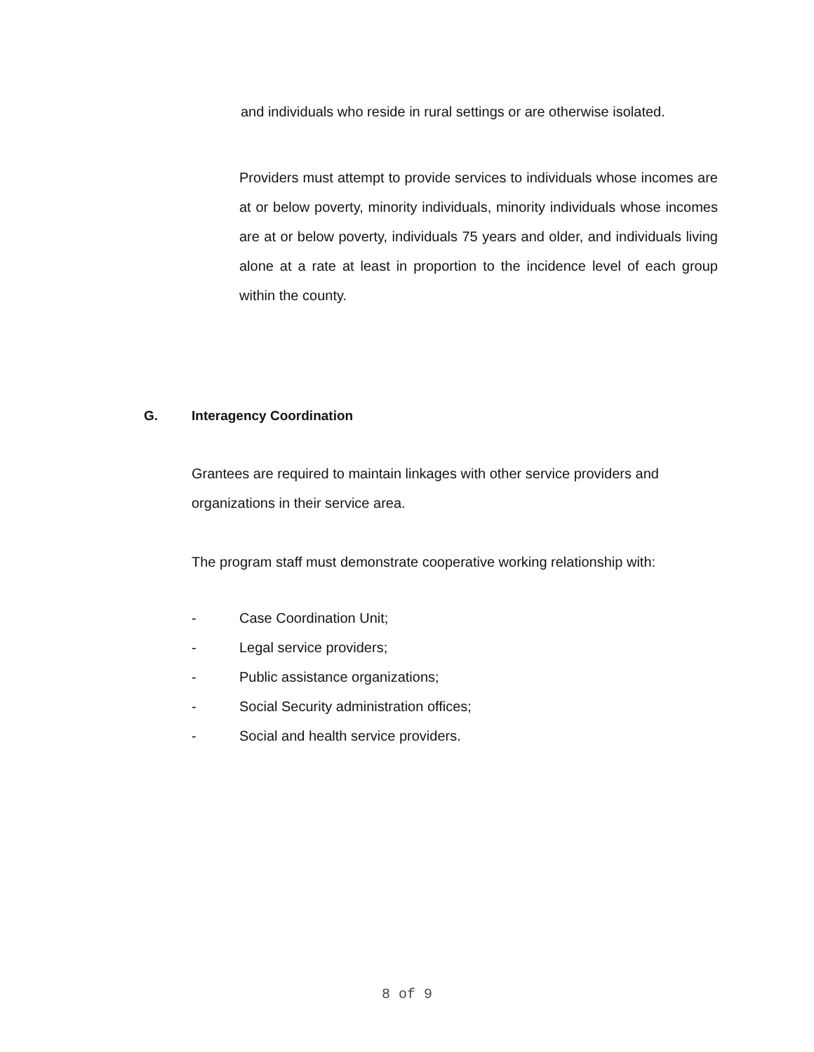and individuals who reside in rural settings or are otherwise isolated.
Providers must attempt to provide services to individuals whose incomes are at or below poverty, minority individuals, minority individuals whose incomes are at or below poverty, individuals 75 years and older, and individuals living alone at a rate at least in proportion to the incidence level of each group within the county.
G. Interagency Coordination
Grantees are required to maintain linkages with other service providers and organizations in their service area.
The program staff must demonstrate cooperative working relationship with:
- Case Coordination Unit;
- Legal service providers;
- Public assistance organizations;
- Social Security administration offices;
- Social and health service providers.
8 of 9